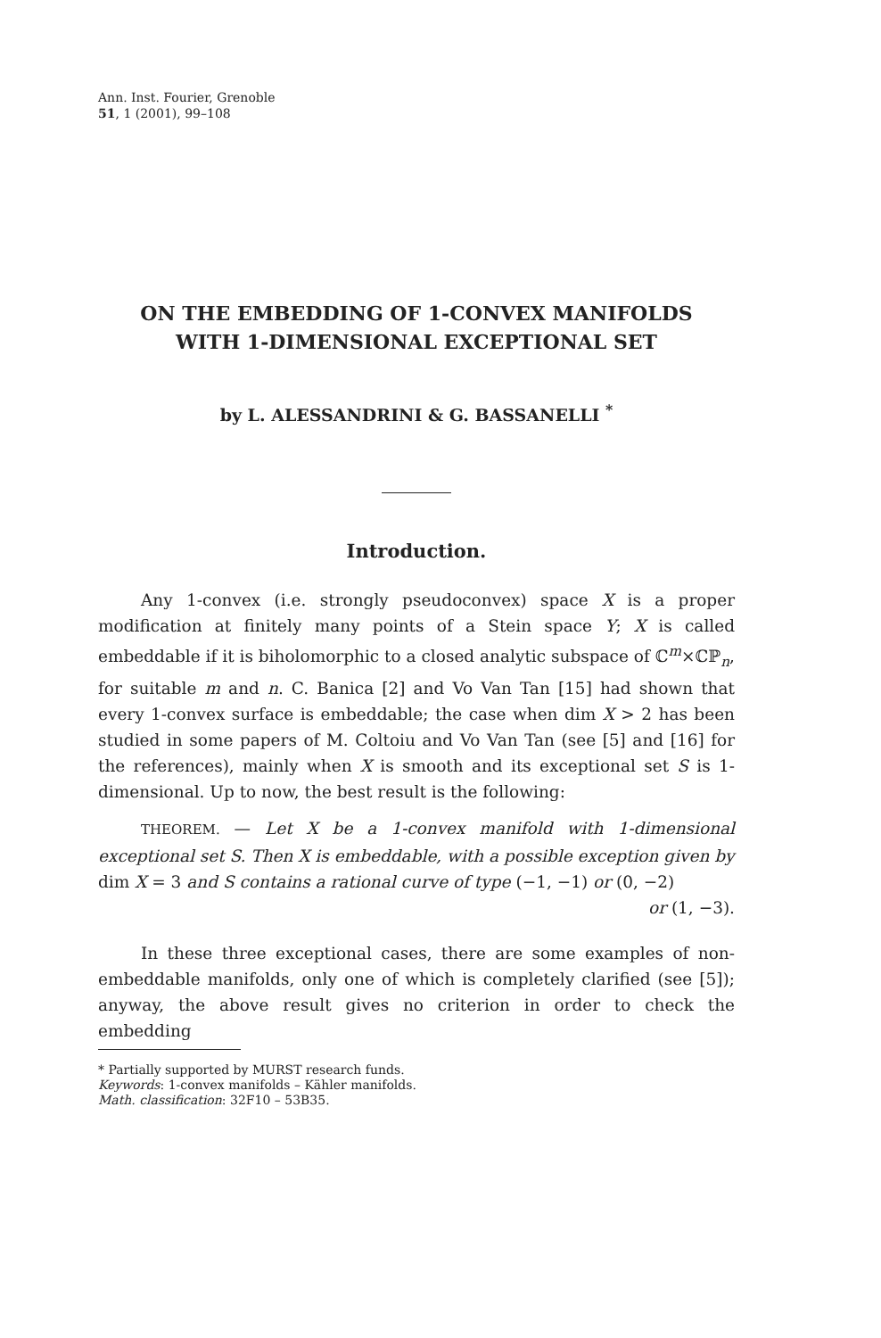Ann. Inst. Fourier, Grenoble
51, 1 (2001), 99–108
ON THE EMBEDDING OF 1-CONVEX MANIFOLDS
WITH 1-DIMENSIONAL EXCEPTIONAL SET
by L. ALESSANDRINI & G. BASSANELLI <sup>*</sup>
Introduction.
Any 1-convex (i.e. strongly pseudoconvex) space X is a proper modification at finitely many points of a Stein space Y; X is called embeddable if it is biholomorphic to a closed analytic subspace of ℂ<sup>m</sup>×ℂℙ<sub>n</sub>, for suitable m and n. C. Banica [2] and Vo Van Tan [15] had shown that every 1-convex surface is embeddable; the case when dim X > 2 has been studied in some papers of M. Coltoiu and Vo Van Tan (see [5] and [16] for the references), mainly when X is smooth and its exceptional set S is 1-dimensional. Up to now, the best result is the following:
THEOREM. — Let X be a 1-convex manifold with 1-dimensional exceptional set S. Then X is embeddable, with a possible exception given by
dim X = 3 and S contains a rational curve of type (−1, −1) or (0, −2)
or (1, −3).
In these three exceptional cases, there are some examples of non-embeddable manifolds, only one of which is completely clarified (see [5]); anyway, the above result gives no criterion in order to check the embedding
* Partially supported by MURST research funds.
Keywords: 1-convex manifolds – Kähler manifolds.
Math. classification: 32F10 – 53B35.